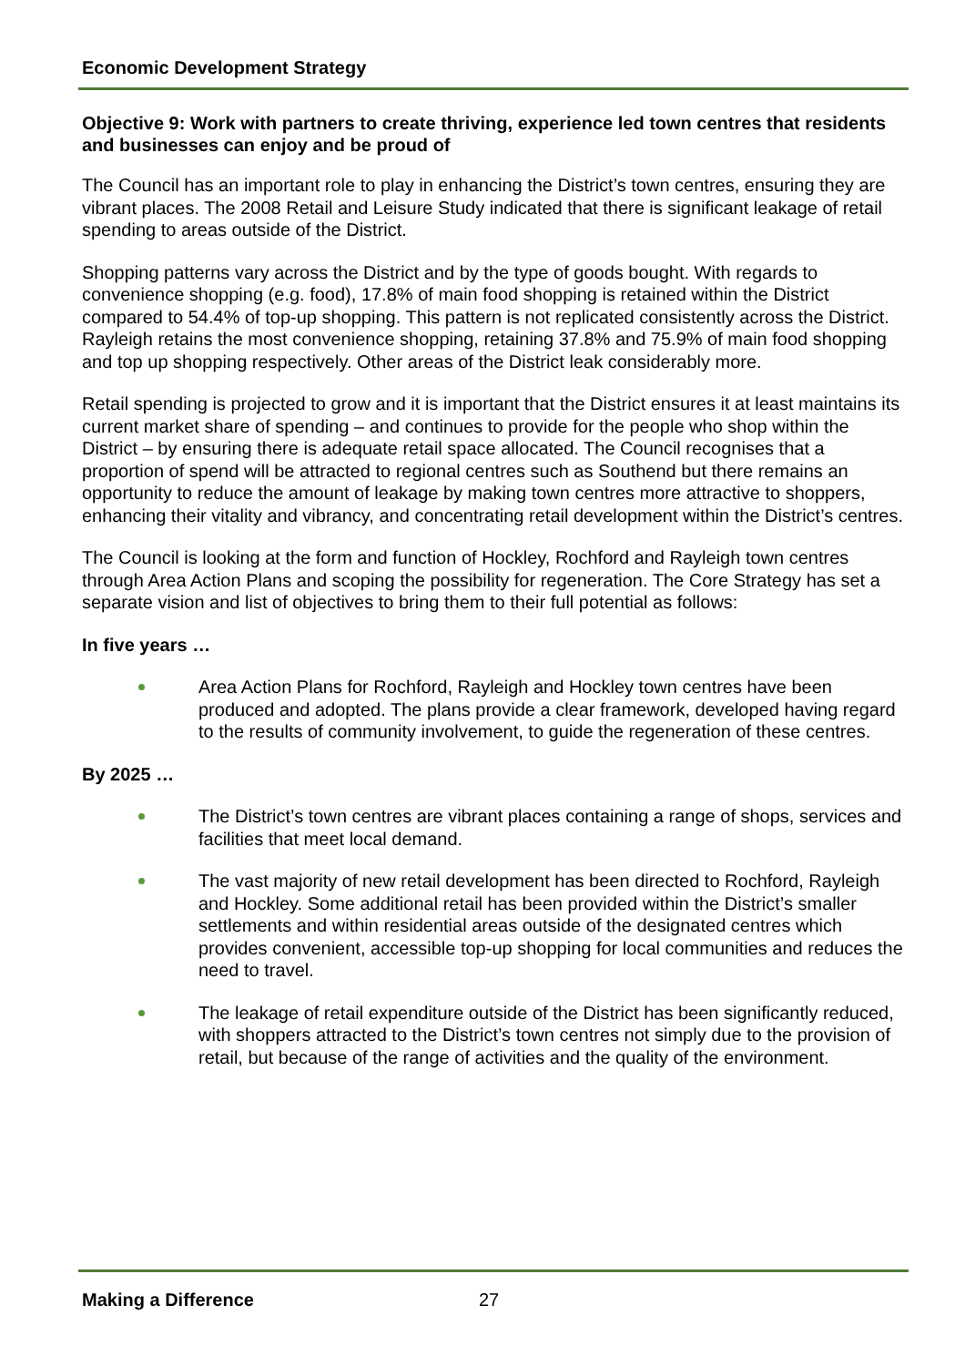Economic Development Strategy
Objective 9: Work with partners to create thriving, experience led town centres that residents and businesses can enjoy and be proud of
The Council has an important role to play in enhancing the District’s town centres, ensuring they are vibrant places. The 2008 Retail and Leisure Study indicated that there is significant leakage of retail spending to areas outside of the District.
Shopping patterns vary across the District and by the type of goods bought. With regards to convenience shopping (e.g. food), 17.8% of main food shopping is retained within the District compared to 54.4% of top-up shopping. This pattern is not replicated consistently across the District. Rayleigh retains the most convenience shopping, retaining 37.8% and 75.9% of main food shopping and top up shopping respectively. Other areas of the District leak considerably more.
Retail spending is projected to grow and it is important that the District ensures it at least maintains its current market share of spending – and continues to provide for the people who shop within the District – by ensuring there is adequate retail space allocated. The Council recognises that a proportion of spend will be attracted to regional centres such as Southend but there remains an opportunity to reduce the amount of leakage by making town centres more attractive to shoppers, enhancing their vitality and vibrancy, and concentrating retail development within the District’s centres.
The Council is looking at the form and function of Hockley, Rochford and Rayleigh town centres through Area Action Plans and scoping the possibility for regeneration. The Core Strategy has set a separate vision and list of objectives to bring them to their full potential as follows:
In five years …
Area Action Plans for Rochford, Rayleigh and Hockley town centres have been produced and adopted. The plans provide a clear framework, developed having regard to the results of community involvement, to guide the regeneration of these centres.
By 2025 …
The District’s town centres are vibrant places containing a range of shops, services and facilities that meet local demand.
The vast majority of new retail development has been directed to Rochford, Rayleigh and Hockley. Some additional retail has been provided within the District’s smaller settlements and within residential areas outside of the designated centres which provides convenient, accessible top-up shopping for local communities and reduces the need to travel.
The leakage of retail expenditure outside of the District has been significantly reduced, with shoppers attracted to the District’s town centres not simply due to the provision of retail, but because of the range of activities and the quality of the environment.
Making a Difference 27